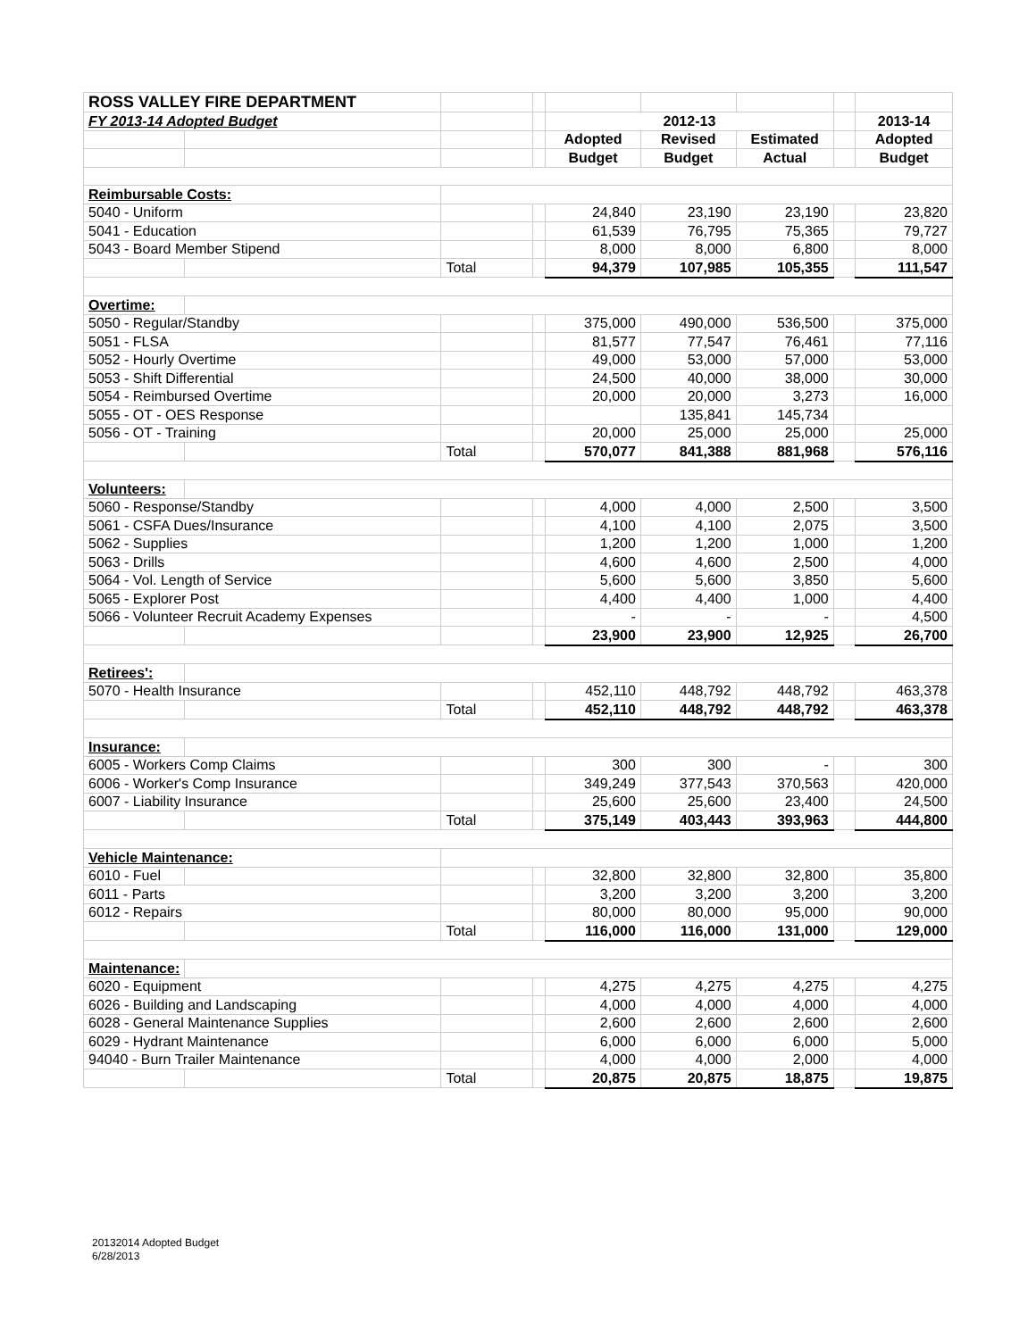| ROSS VALLEY FIRE DEPARTMENT | | | | | | | | |
| FY 2013-14 Adopted Budget | | | | 2012-13 | | | | 2013-14 |
| | | | | Adopted | Revised | Estimated | | Adopted |
| | | | | Budget | Budget | Actual | | Budget |
| Reimbursable Costs: | | | | | | | | |
| 5040 - Uniform | | | | 24,840 | 23,190 | 23,190 | | 23,820 |
| 5041 - Education | | | | 61,539 | 76,795 | 75,365 | | 79,727 |
| 5043 - Board Member Stipend | | | | 8,000 | 8,000 | 6,800 | | 8,000 |
| | | Total | | 94,379 | 107,985 | 105,355 | | 111,547 |
| Overtime: | | | | | | | | |
| 5050 - Regular/Standby | | | | 375,000 | 490,000 | 536,500 | | 375,000 |
| 5051 - FLSA | | | | 81,577 | 77,547 | 76,461 | | 77,116 |
| 5052 - Hourly Overtime | | | | 49,000 | 53,000 | 57,000 | | 53,000 |
| 5053 - Shift Differential | | | | 24,500 | 40,000 | 38,000 | | 30,000 |
| 5054 - Reimbursed Overtime | | | | 20,000 | 20,000 | 3,273 | | 16,000 |
| 5055 - OT - OES Response | | | | | 135,841 | 145,734 | | |
| 5056 - OT - Training | | | | 20,000 | 25,000 | 25,000 | | 25,000 |
| | | Total | | 570,077 | 841,388 | 881,968 | | 576,116 |
| Volunteers: | | | | | | | | |
| 5060 - Response/Standby | | | | 4,000 | 4,000 | 2,500 | | 3,500 |
| 5061 - CSFA Dues/Insurance | | | | 4,100 | 4,100 | 2,075 | | 3,500 |
| 5062 - Supplies | | | | 1,200 | 1,200 | 1,000 | | 1,200 |
| 5063 - Drills | | | | 4,600 | 4,600 | 2,500 | | 4,000 |
| 5064 - Vol. Length of Service | | | | 5,600 | 5,600 | 3,850 | | 5,600 |
| 5065 - Explorer Post | | | | 4,400 | 4,400 | 1,000 | | 4,400 |
| 5066 - Volunteer Recruit Academy Expenses | | | | - | - | - | | 4,500 |
| | | | | 23,900 | 23,900 | 12,925 | | 26,700 |
| Retirees': | | | | | | | | |
| 5070 - Health Insurance | | | | 452,110 | 448,792 | 448,792 | | 463,378 |
| | | Total | | 452,110 | 448,792 | 448,792 | | 463,378 |
| Insurance: | | | | | | | | |
| 6005 - Workers Comp Claims | | | | 300 | 300 | - | | 300 |
| 6006 - Worker's Comp Insurance | | | | 349,249 | 377,543 | 370,563 | | 420,000 |
| 6007 - Liability Insurance | | | | 25,600 | 25,600 | 23,400 | | 24,500 |
| | | Total | | 375,149 | 403,443 | 393,963 | | 444,800 |
| Vehicle Maintenance: | | | | | | | | |
| 6010 - Fuel | | | | 32,800 | 32,800 | 32,800 | | 35,800 |
| 6011 - Parts | | | | 3,200 | 3,200 | 3,200 | | 3,200 |
| 6012 - Repairs | | | | 80,000 | 80,000 | 95,000 | | 90,000 |
| | | Total | | 116,000 | 116,000 | 131,000 | | 129,000 |
| Maintenance: | | | | | | | | |
| 6020 - Equipment | | | | 4,275 | 4,275 | 4,275 | | 4,275 |
| 6026 - Building and Landscaping | | | | 4,000 | 4,000 | 4,000 | | 4,000 |
| 6028 - General Maintenance Supplies | | | | 2,600 | 2,600 | 2,600 | | 2,600 |
| 6029 - Hydrant Maintenance | | | | 6,000 | 6,000 | 6,000 | | 5,000 |
| 94040 - Burn Trailer Maintenance | | | | 4,000 | 4,000 | 2,000 | | 4,000 |
| | | Total | | 20,875 | 20,875 | 18,875 | | 19,875 |
20132014 Adopted Budget
6/28/2013